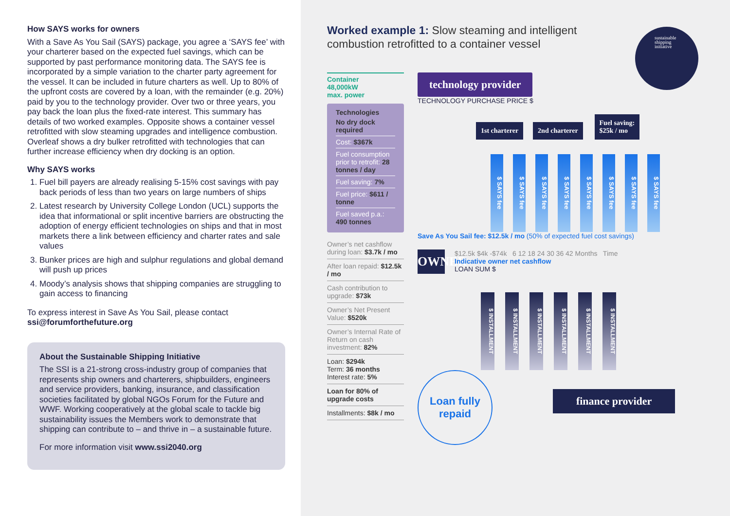How SAYS works for owners
With a Save As You Sail (SAYS) package, you agree a ‘SAYS fee’ with your charterer based on the expected fuel savings, which can be supported by past performance monitoring data. The SAYS fee is incorporated by a simple variation to the charter party agreement for the vessel. It can be included in future charters as well. Up to 80% of the upfront costs are covered by a loan, with the remainder (e.g. 20%) paid by you to the technology provider. Over two or three years, you pay back the loan plus the fixed-rate interest. This summary has details of two worked examples. Opposite shows a container vessel retrofitted with slow steaming upgrades and intelligence combustion. Overleaf shows a dry bulker retrofitted with technologies that can further increase efficiency when dry docking is an option.
Why SAYS works
1. Fuel bill payers are already realising 5-15% cost savings with pay back periods of less than two years on large numbers of ships
2. Latest research by University College London (UCL) supports the idea that informational or split incentive barriers are obstructing the adoption of energy efficient technologies on ships and that in most markets there a link between efficiency and charter rates and sale values
3. Bunker prices are high and sulphur regulations and global demand will push up prices
4. Moody’s analysis shows that shipping companies are struggling to gain access to financing
To express interest in Save As You Sail, please contact ssi@forumforthefuture.org
About the Sustainable Shipping Initiative
The SSI is a 21-strong cross-industry group of companies that represents ship owners and charterers, shipbuilders, engineers and service providers, banking, insurance, and classification societies facilitated by global NGOs Forum for the Future and WWF. Working cooperatively at the global scale to tackle big sustainability issues the Members work to demonstrate that shipping can contribute to – and thrive in – a sustainable future.
For more information visit www.ssi2040.org
Worked example 1: Slow steaming and intelligent combustion retrofitted to a container vessel
sustainable
shipping
initiative
Container
48,000kW
max. power
Technologies
No dry dock required
Cost: $367k
Fuel consumption prior to retrofit: 28 tonnes / day
Fuel saving: 7%
Fuel price: $611 / tonne
Fuel saved p.a.: 490 tonnes
Owner’s net cashflow during loan: $3.7k / mo
After loan repaid: $12.5k / mo
Cash contribution to upgrade: $73k
Owner’s Net Present Value: $520k
Owner’s Internal Rate of Return on cash investment: 82%
Loan: $294k
Term: 36 months
Interest rate: 5%
Loan for 80% of upgrade costs
Installments: $8k / mo
technology provider
TECHNOLOGY PURCHASE PRICE $
1st charterer 2nd charterer Fuel saving:
$25k / mo
$ SAYS fee
$ SAYS fee
$ SAYS fee
$ SAYS fee
$ SAYS fee
$ SAYS fee
$ SAYS fee
$ SAYS fee
Save As You Sail fee: $12.5k / mo (50% of expected fuel cost savings)
OWNER
$12.5k $4k -$74k 6 12 18 24 30 36 42 Months Time
Indicative owner net cashflow
LOAN SUM $
$ INSTALLMENT
$ INSTALLMENT
$ INSTALLMENT
$ INSTALLMENT
$ INSTALLMENT
$ INSTALLMENT
Loan fully
repaid
finance provider